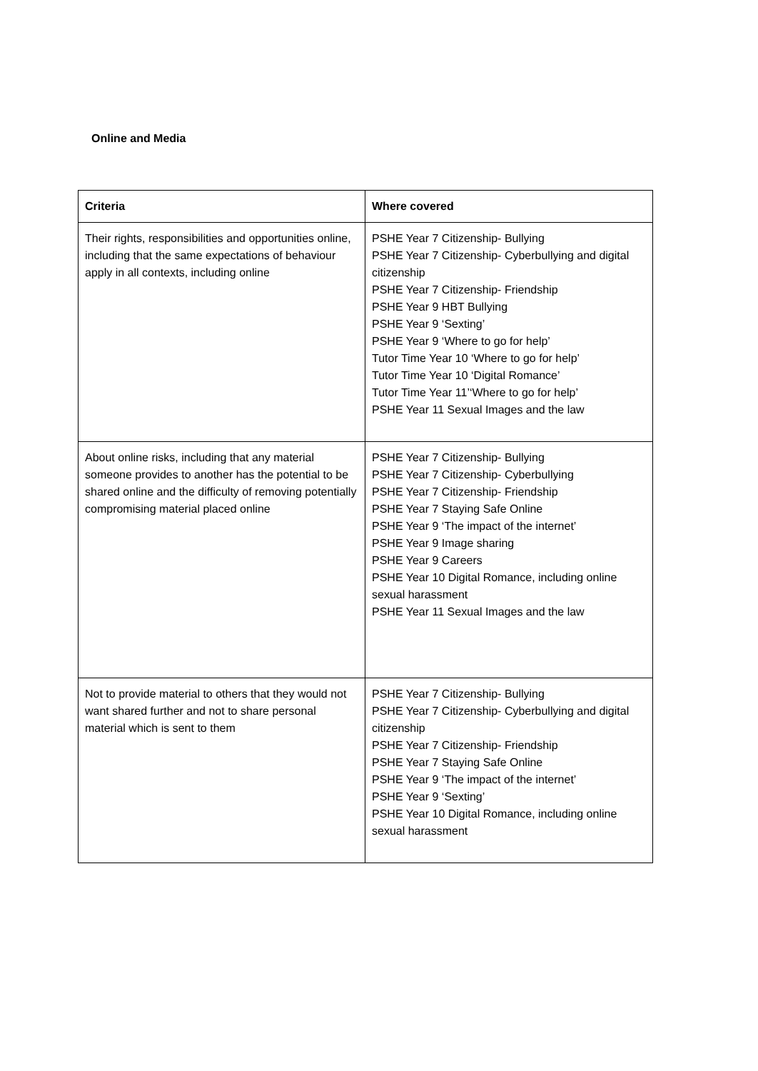Online and Media
| Criteria | Where covered |
| --- | --- |
| Their rights, responsibilities and opportunities online, including that the same expectations of behaviour apply in all contexts, including online | PSHE Year 7 Citizenship- Bullying PSHE Year 7 Citizenship- Cyberbullying and digital citizenship PSHE Year 7 Citizenship- Friendship PSHE Year 9 HBT Bullying PSHE Year 9 ‘Sexting’ PSHE Year 9 ‘Where to go for help’ Tutor Time Year 10 ‘Where to go for help’ Tutor Time Year 10 ‘Digital Romance’ Tutor Time Year 11’‘Where to go for help’ PSHE Year 11 Sexual Images and the law |
| About online risks, including that any material someone provides to another has the potential to be shared online and the difficulty of removing potentially compromising material placed online | PSHE Year 7 Citizenship- Bullying PSHE Year 7 Citizenship- Cyberbullying PSHE Year 7 Citizenship- Friendship PSHE Year 7 Staying Safe Online PSHE Year 9 ‘The impact of the internet’ PSHE Year 9 Image sharing PSHE Year 9 Careers PSHE Year 10 Digital Romance, including online sexual harassment PSHE Year 11 Sexual Images and the law |
| Not to provide material to others that they would not want shared further and not to share personal material which is sent to them | PSHE Year 7 Citizenship- Bullying PSHE Year 7 Citizenship- Cyberbullying and digital citizenship PSHE Year 7 Citizenship- Friendship PSHE Year 7 Staying Safe Online PSHE Year 9 ‘The impact of the internet’ PSHE Year 9 ‘Sexting’ PSHE Year 10 Digital Romance, including online sexual harassment |